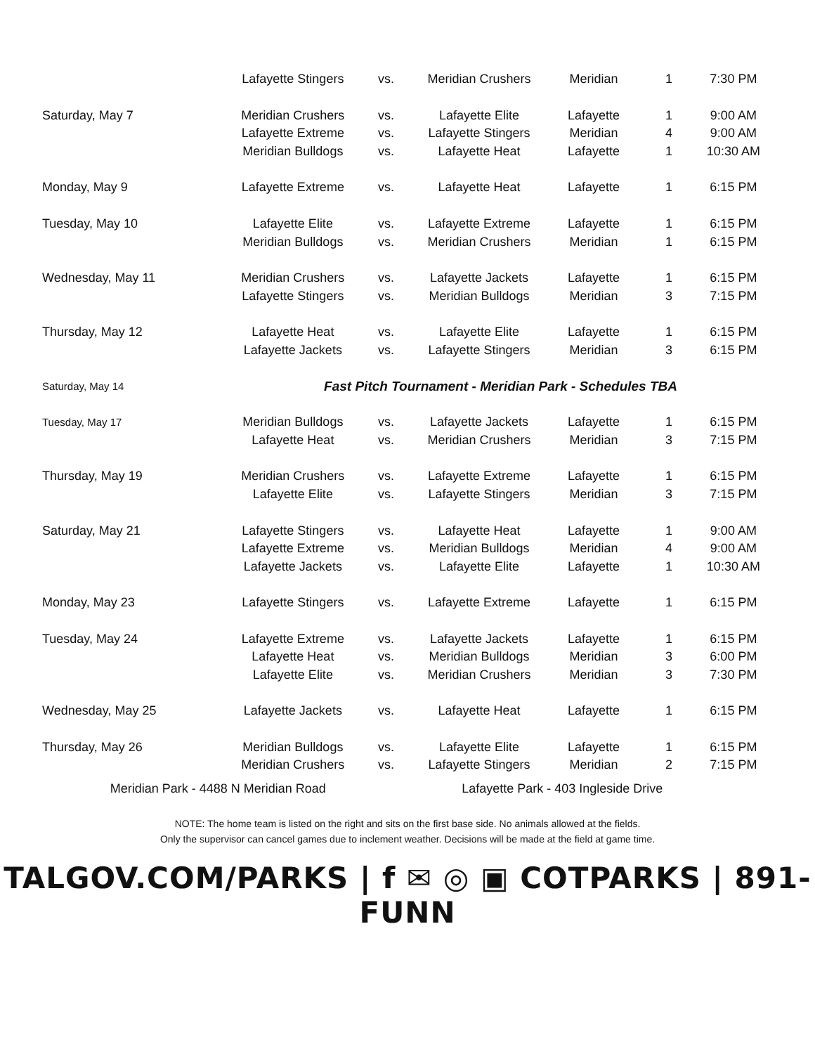| | Lafayette Stingers | vs. | Meridian Crushers | Meridian | 1 | 7:30 PM |
| Saturday, May 7 | Meridian Crushers | vs. | Lafayette Elite | Lafayette | 1 | 9:00 AM |
| | Lafayette Extreme | vs. | Lafayette Stingers | Meridian | 4 | 9:00 AM |
| | Meridian Bulldogs | vs. | Lafayette Heat | Lafayette | 1 | 10:30 AM |
| Monday, May 9 | Lafayette Extreme | vs. | Lafayette Heat | Lafayette | 1 | 6:15 PM |
| Tuesday, May 10 | Lafayette Elite | vs. | Lafayette Extreme | Lafayette | 1 | 6:15 PM |
| | Meridian Bulldogs | vs. | Meridian Crushers | Meridian | 1 | 6:15 PM |
| Wednesday, May 11 | Meridian Crushers | vs. | Lafayette Jackets | Lafayette | 1 | 6:15 PM |
| | Lafayette Stingers | vs. | Meridian Bulldogs | Meridian | 3 | 7:15 PM |
| Thursday, May 12 | Lafayette Heat | vs. | Lafayette Elite | Lafayette | 1 | 6:15 PM |
| | Lafayette Jackets | vs. | Lafayette Stingers | Meridian | 3 | 6:15 PM |
| Saturday, May 14 | Fast Pitch Tournament - Meridian Park - Schedules TBA | | | | | |
| Tuesday, May 17 | Meridian Bulldogs | vs. | Lafayette Jackets | Lafayette | 1 | 6:15 PM |
| | Lafayette Heat | vs. | Meridian Crushers | Meridian | 3 | 7:15 PM |
| Thursday, May 19 | Meridian Crushers | vs. | Lafayette Extreme | Lafayette | 1 | 6:15 PM |
| | Lafayette Elite | vs. | Lafayette Stingers | Meridian | 3 | 7:15 PM |
| Saturday, May 21 | Lafayette Stingers | vs. | Lafayette Heat | Lafayette | 1 | 9:00 AM |
| | Lafayette Extreme | vs. | Meridian Bulldogs | Meridian | 4 | 9:00 AM |
| | Lafayette Jackets | vs. | Lafayette Elite | Lafayette | 1 | 10:30 AM |
| Monday, May 23 | Lafayette Stingers | vs. | Lafayette Extreme | Lafayette | 1 | 6:15 PM |
| Tuesday, May 24 | Lafayette Extreme | vs. | Lafayette Jackets | Lafayette | 1 | 6:15 PM |
| | Lafayette Heat | vs. | Meridian Bulldogs | Meridian | 3 | 6:00 PM |
| | Lafayette Elite | vs. | Meridian Crushers | Meridian | 3 | 7:30 PM |
| Wednesday, May 25 | Lafayette Jackets | vs. | Lafayette Heat | Lafayette | 1 | 6:15 PM |
| Thursday, May 26 | Meridian Bulldogs | vs. | Lafayette Elite | Lafayette | 1 | 6:15 PM |
| | Meridian Crushers | vs. | Lafayette Stingers | Meridian | 2 | 7:15 PM |
Meridian Park - 4488 N Meridian Road Lafayette Park - 403 Ingleside Drive
NOTE: The home team is listed on the right and sits on the first base side. No animals allowed at the fields.
Only the supervisor can cancel games due to inclement weather. Decisions will be made at the field at game time.
TALGOV.COM/PARKS | f ✉ ◎ ▣ COTPARKS | 891-FUNN